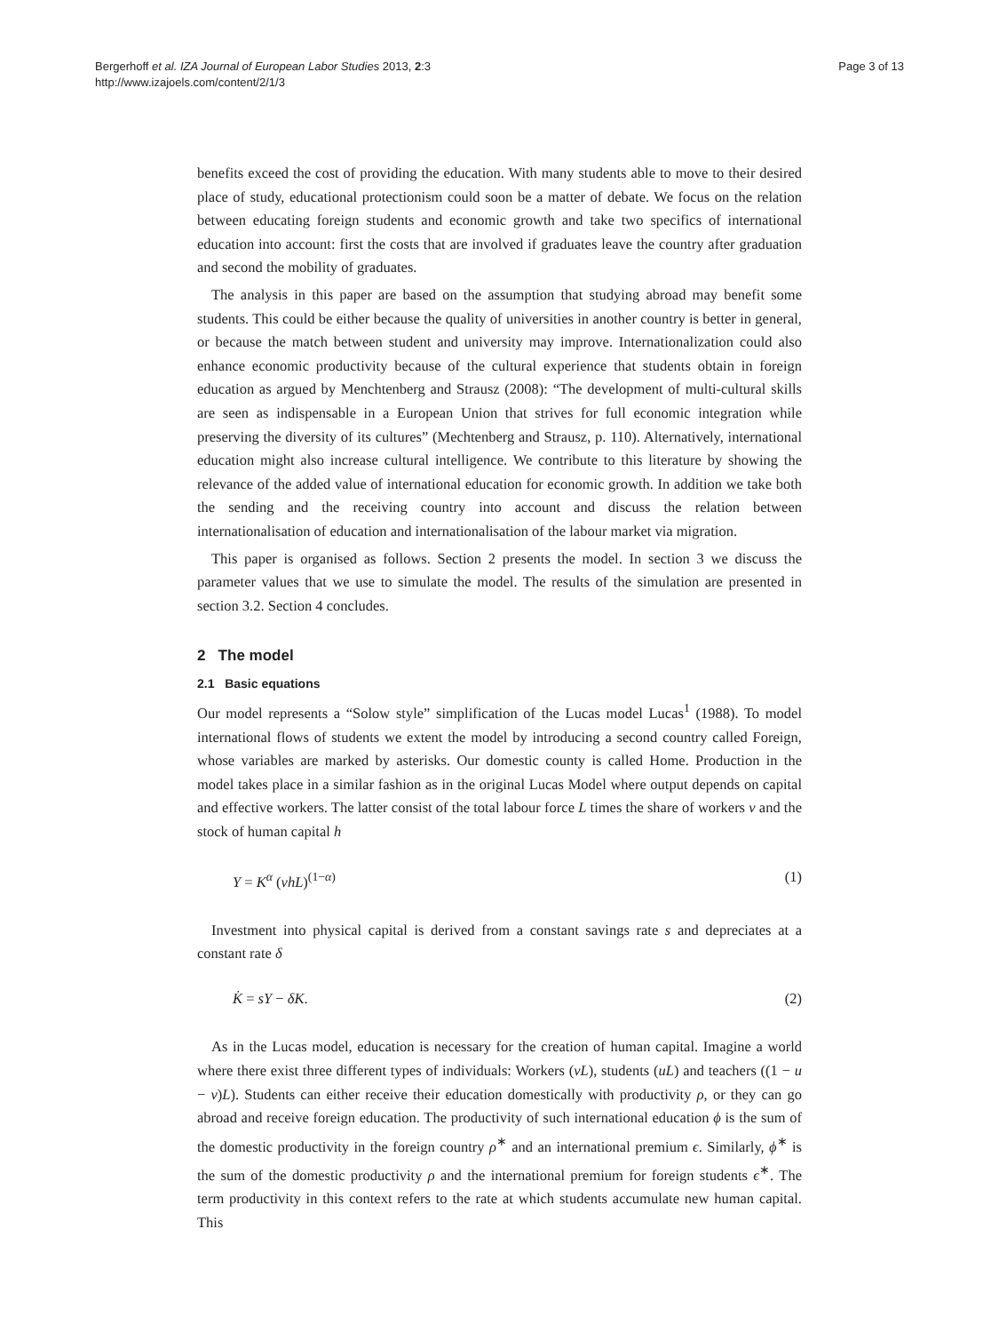Bergerhoff et al. IZA Journal of European Labor Studies 2013, 2:3
http://www.izajoels.com/content/2/1/3
Page 3 of 13
benefits exceed the cost of providing the education. With many students able to move to their desired place of study, educational protectionism could soon be a matter of debate. We focus on the relation between educating foreign students and economic growth and take two specifics of international education into account: first the costs that are involved if graduates leave the country after graduation and second the mobility of graduates.
The analysis in this paper are based on the assumption that studying abroad may benefit some students. This could be either because the quality of universities in another country is better in general, or because the match between student and university may improve. Internationalization could also enhance economic productivity because of the cultural experience that students obtain in foreign education as argued by Menchtenberg and Strausz (2008): “The development of multi-cultural skills are seen as indispensable in a European Union that strives for full economic integration while preserving the diversity of its cultures” (Mechtenberg and Strausz, p. 110). Alternatively, international education might also increase cultural intelligence. We contribute to this literature by showing the relevance of the added value of international education for economic growth. In addition we take both the sending and the receiving country into account and discuss the relation between internationalisation of education and internationalisation of the labour market via migration.
This paper is organised as follows. Section 2 presents the model. In section 3 we discuss the parameter values that we use to simulate the model. The results of the simulation are presented in section 3.2. Section 4 concludes.
2 The model
2.1 Basic equations
Our model represents a “Solow style” simplification of the Lucas model Lucas<sup>1</sup> (1988). To model international flows of students we extent the model by introducing a second country called Foreign, whose variables are marked by asterisks. Our domestic county is called Home. Production in the model takes place in a similar fashion as in the original Lucas Model where output depends on capital and effective workers. The latter consist of the total labour force L times the share of workers v and the stock of human capital h
Y = K<sup>α</sup> (vhL)<sup>(1−α)</sup> (1)
Investment into physical capital is derived from a constant savings rate s and depreciates at a constant rate δ
K̇ = sY − δK. (2)
As in the Lucas model, education is necessary for the creation of human capital. Imagine a world where there exist three different types of individuals: Workers (vL), students (uL) and teachers ((1 − u − v)L). Students can either receive their education domestically with productivity ρ, or they can go abroad and receive foreign education. The productivity of such international education ϕ is the sum of the domestic productivity in the foreign country ρ<sup>∗</sup> and an international premium ϵ. Similarly, ϕ<sup>∗</sup> is the sum of the domestic productivity ρ and the international premium for foreign students ϵ<sup>∗</sup>. The term productivity in this context refers to the rate at which students accumulate new human capital. This